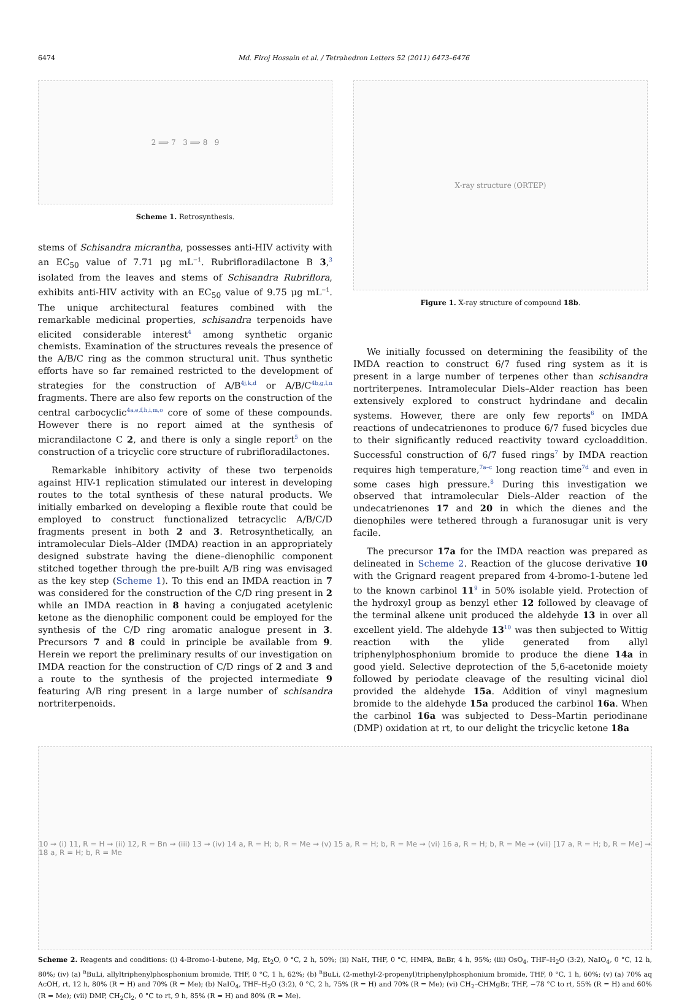6474 Md. Firoj Hossain et al. / Tetrahedron Letters 52 (2011) 6473–6476
2 ⟹ 7 3 ⟹ 8 9
Scheme 1. Retrosynthesis.
stems of Schisandra micrantha, possesses anti-HIV activity with an EC<sub>50</sub> value of 7.71 μg mL<sup>−1</sup>. Rubrifloradilactone B 3,<sup>3</sup> isolated from the leaves and stems of Schisandra Rubriflora, exhibits anti-HIV activity with an EC<sub>50</sub> value of 9.75 μg mL<sup>−1</sup>. The unique architectural features combined with the remarkable medicinal properties, schisandra terpenoids have elicited considerable interest<sup>4</sup> among synthetic organic chemists. Examination of the structures reveals the presence of the A/B/C ring as the common structural unit. Thus synthetic efforts have so far remained restricted to the development of strategies for the construction of A/B<sup>4j,k,d</sup> or A/B/C<sup>4b,g,l,n</sup> fragments. There are also few reports on the construction of the central carbocyclic<sup>4a,e,f,h,i,m,o</sup> core of some of these compounds. However there is no report aimed at the synthesis of micrandilactone C 2, and there is only a single report<sup>5</sup> on the construction of a tricyclic core structure of rubrifloradilactones.
Remarkable inhibitory activity of these two terpenoids against HIV-1 replication stimulated our interest in developing routes to the total synthesis of these natural products. We initially embarked on developing a flexible route that could be employed to construct functionalized tetracyclic A/B/C/D fragments present in both 2 and 3. Retrosynthetically, an intramolecular Diels–Alder (IMDA) reaction in an appropriately designed substrate having the diene–dienophilic component stitched together through the pre-built A/B ring was envisaged as the key step (Scheme 1). To this end an IMDA reaction in 7 was considered for the construction of the C/D ring present in 2 while an IMDA reaction in 8 having a conjugated acetylenic ketone as the dienophilic component could be employed for the synthesis of the C/D ring aromatic analogue present in 3. Precursors 7 and 8 could in principle be available from 9. Herein we report the preliminary results of our investigation on IMDA reaction for the construction of C/D rings of 2 and 3 and a route to the synthesis of the projected intermediate 9 featuring A/B ring present in a large number of schisandra nortriterpenoids.
X-ray structure (ORTEP)
Figure 1. X-ray structure of compound 18b.
We initially focussed on determining the feasibility of the IMDA reaction to construct 6/7 fused ring system as it is present in a large number of terpenes other than schisandra nortriterpenes. Intramolecular Diels–Alder reaction has been extensively explored to construct hydrindane and decalin systems. However, there are only few reports<sup>6</sup> on IMDA reactions of undecatrienones to produce 6/7 fused bicycles due to their significantly reduced reactivity toward cycloaddition. Successful construction of 6/7 fused rings<sup>7</sup> by IMDA reaction requires high temperature,<sup>7a–c</sup> long reaction time<sup>7d</sup> and even in some cases high pressure.<sup>8</sup> During this investigation we observed that intramolecular Diels–Alder reaction of the undecatrienones 17 and 20 in which the dienes and the dienophiles were tethered through a furanosugar unit is very facile.
The precursor 17a for the IMDA reaction was prepared as delineated in Scheme 2. Reaction of the glucose derivative 10 with the Grignard reagent prepared from 4-bromo-1-butene led to the known carbinol 11<sup>9</sup> in 50% isolable yield. Protection of the hydroxyl group as benzyl ether 12 followed by cleavage of the terminal alkene unit produced the aldehyde 13 in over all excellent yield. The aldehyde 13<sup>10</sup> was then subjected to Wittig reaction with the ylide generated from allyl triphenylphosphonium bromide to produce the diene 14a in good yield. Selective deprotection of the 5,6-acetonide moiety followed by periodate cleavage of the resulting vicinal diol provided the aldehyde 15a. Addition of vinyl magnesium bromide to the aldehyde 15a produced the carbinol 16a. When the carbinol 16a was subjected to Dess–Martin periodinane (DMP) oxidation at rt, to our delight the tricyclic ketone 18a
10 → (i) 11, R = H → (ii) 12, R = Bn → (iii) 13 → (iv) 14 a, R = H; b, R = Me → (v) 15 a, R = H; b, R = Me → (vi) 16 a, R = H; b, R = Me → (vii) [17 a, R = H; b, R = Me] → 18 a, R = H; b, R = Me
Scheme 2. Reagents and conditions: (i) 4-Bromo-1-butene, Mg, Et<sub>2</sub>O, 0 °C, 2 h, 50%; (ii) NaH, THF, 0 °C, HMPA, BnBr, 4 h, 95%; (iii) OsO<sub>4</sub>, THF–H<sub>2</sub>O (3:2), NaIO<sub>4</sub>, 0 °C, 12 h, 80%; (iv) (a) <sup>n</sup>BuLi, allyltriphenylphosphonium bromide, THF, 0 °C, 1 h, 62%; (b) <sup>n</sup>BuLi, (2-methyl-2-propenyl)triphenylphosphonium bromide, THF, 0 °C, 1 h, 60%; (v) (a) 70% aq AcOH, rt, 12 h, 80% (R = H) and 70% (R = Me); (b) NaIO<sub>4</sub>, THF–H<sub>2</sub>O (3:2), 0 °C, 2 h, 75% (R = H) and 70% (R = Me); (vi) CH<sub>2</sub>–CHMgBr, THF, −78 °C to rt, 55% (R = H) and 60% (R = Me); (vii) DMP, CH<sub>2</sub>Cl<sub>2</sub>, 0 °C to rt, 9 h, 85% (R = H) and 80% (R = Me).